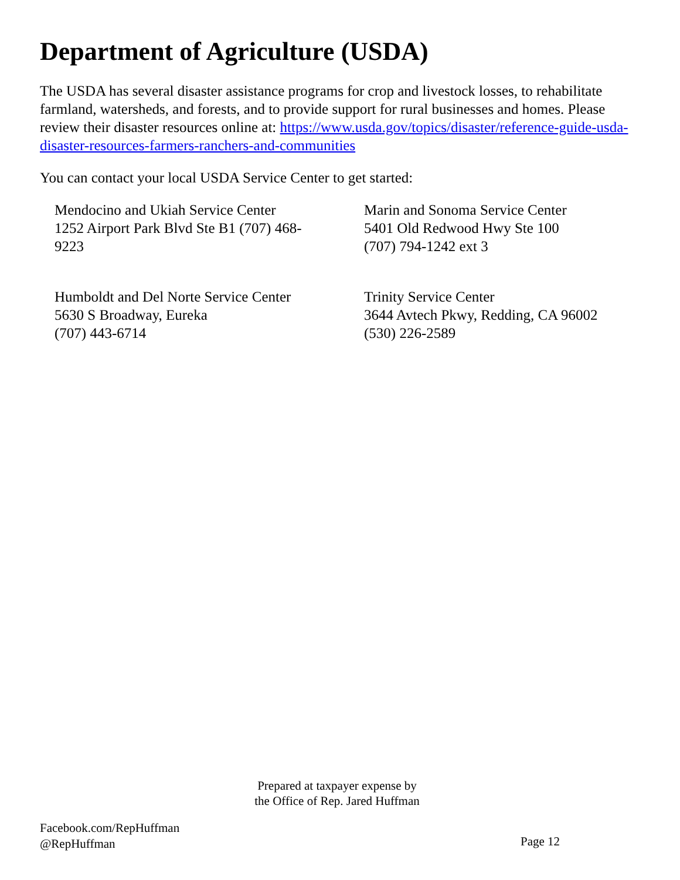Department of Agriculture (USDA)
The USDA has several disaster assistance programs for crop and livestock losses, to rehabilitate farmland, watersheds, and forests, and to provide support for rural businesses and homes. Please review their disaster resources online at: https://www.usda.gov/topics/disaster/reference-guide-usda-disaster-resources-farmers-ranchers-and-communities
You can contact your local USDA Service Center to get started:
Mendocino and Ukiah Service Center
1252 Airport Park Blvd Ste B1 (707) 468-
9223
Marin and Sonoma Service Center
5401 Old Redwood Hwy Ste 100
(707) 794-1242 ext 3
Humboldt and Del Norte Service Center
5630 S Broadway, Eureka
(707) 443-6714
Trinity Service Center
3644 Avtech Pkwy, Redding, CA 96002
(530) 226-2589
Prepared at taxpayer expense by
the Office of Rep. Jared Huffman
Facebook.com/RepHuffman
@RepHuffman
Page 12